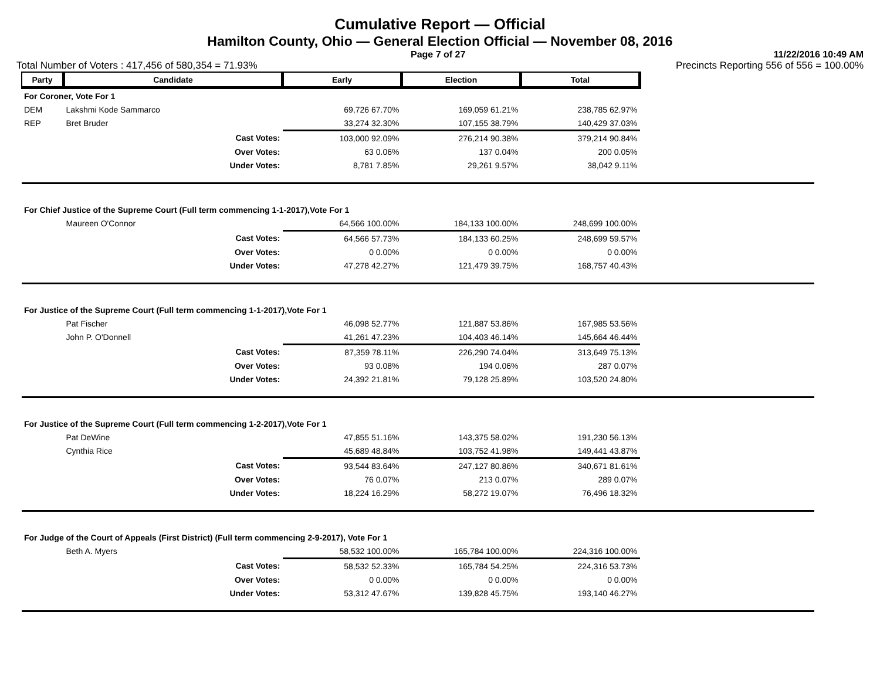Cumulative Report — Official
Hamilton County, Ohio — General Election Official — November 08, 2016
Page 7 of 27 11/22/2016 10:49 AM
Total Number of Voters : 417,456 of 580,354 = 71.93% Precincts Reporting 556 of 556 = 100.00%
| Party | Candidate | Early | Election | Total | |
| --- | --- | --- | --- | --- | --- |
| For Coroner, Vote For 1 | | | | | |
| DEM | Lakshmi Kode Sammarco | 69,726 67.70% | 169,059 61.21% | 238,785 62.97% | |
| REP | Bret Bruder | 33,274 32.30% | 107,155 38.79% | 140,429 37.03% | |
| | Cast Votes: | 103,000 92.09% | 276,214 90.38% | 379,214 90.84% | |
| | Over Votes: | 63 0.06% | 137 0.04% | 200 0.05% | |
| | Under Votes: | 8,781 7.85% | 29,261 9.57% | 38,042 9.11% | |
| For Chief Justice of the Supreme Court (Full term commencing 1-1-2017),Vote For 1 | | | | | |
| | Maureen O'Connor | 64,566 100.00% | 184,133 100.00% | 248,699 100.00% | |
| | Cast Votes: | 64,566 57.73% | 184,133 60.25% | 248,699 59.57% | |
| | Over Votes: | 0 0.00% | 0 0.00% | 0 0.00% | |
| | Under Votes: | 47,278 42.27% | 121,479 39.75% | 168,757 40.43% | |
| For Justice of the Supreme Court (Full term commencing 1-1-2017),Vote For 1 | | | | | |
| | Pat Fischer | 46,098 52.77% | 121,887 53.86% | 167,985 53.56% | |
| | John P. O'Donnell | 41,261 47.23% | 104,403 46.14% | 145,664 46.44% | |
| | Cast Votes: | 87,359 78.11% | 226,290 74.04% | 313,649 75.13% | |
| | Over Votes: | 93 0.08% | 194 0.06% | 287 0.07% | |
| | Under Votes: | 24,392 21.81% | 79,128 25.89% | 103,520 24.80% | |
| For Justice of the Supreme Court (Full term commencing 1-2-2017),Vote For 1 | | | | | |
| | Pat DeWine | 47,855 51.16% | 143,375 58.02% | 191,230 56.13% | |
| | Cynthia Rice | 45,689 48.84% | 103,752 41.98% | 149,441 43.87% | |
| | Cast Votes: | 93,544 83.64% | 247,127 80.86% | 340,671 81.61% | |
| | Over Votes: | 76 0.07% | 213 0.07% | 289 0.07% | |
| | Under Votes: | 18,224 16.29% | 58,272 19.07% | 76,496 18.32% | |
| For Judge of the Court of Appeals (First District) (Full term commencing 2-9-2017), Vote For 1 | | | | | |
| | Beth A. Myers | 58,532 100.00% | 165,784 100.00% | 224,316 100.00% | |
| | Cast Votes: | 58,532 52.33% | 165,784 54.25% | 224,316 53.73% | |
| | Over Votes: | 0 0.00% | 0 0.00% | 0 0.00% | |
| | Under Votes: | 53,312 47.67% | 139,828 45.75% | 193,140 46.27% | |